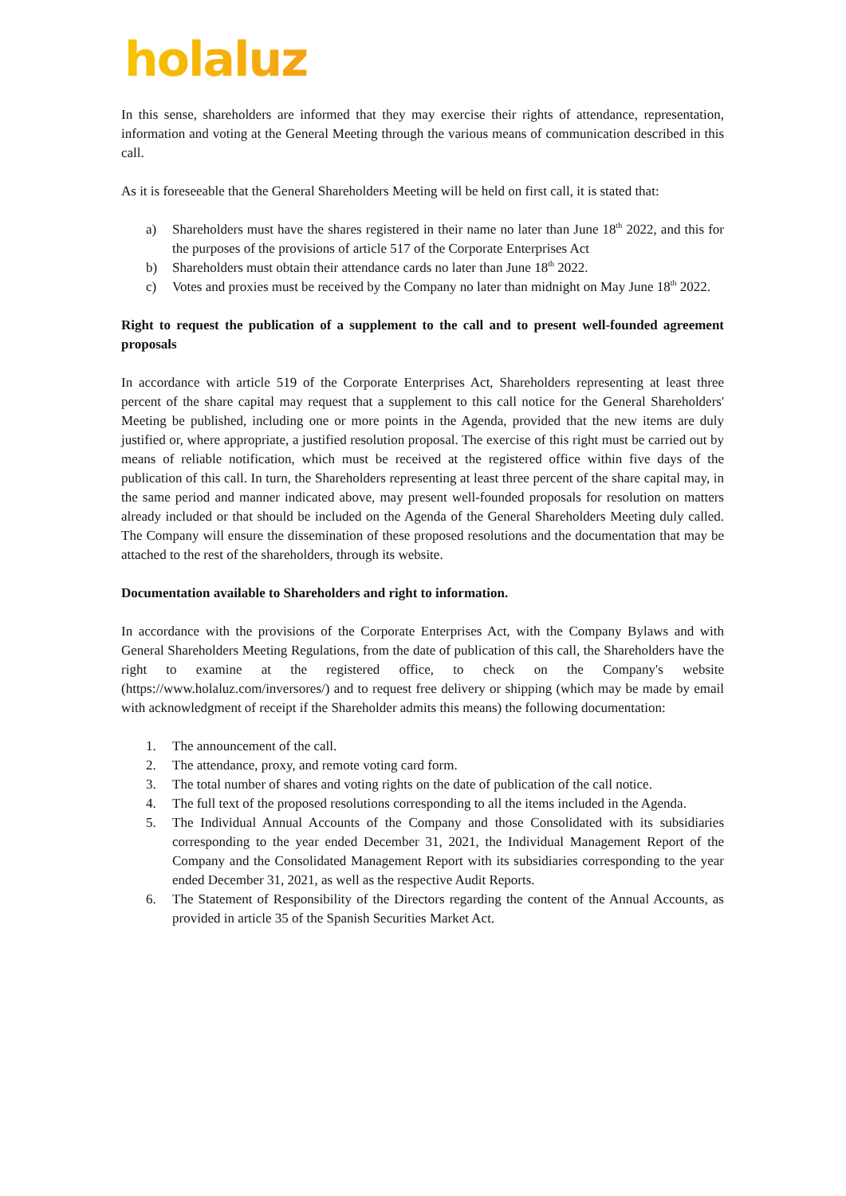holaluz
In this sense, shareholders are informed that they may exercise their rights of attendance, representation, information and voting at the General Meeting through the various means of communication described in this call.
As it is foreseeable that the General Shareholders Meeting will be held on first call, it is stated that:
a) Shareholders must have the shares registered in their name no later than June 18<sup>th</sup> 2022, and this for the purposes of the provisions of article 517 of the Corporate Enterprises Act
b) Shareholders must obtain their attendance cards no later than June 18<sup>th</sup> 2022.
c) Votes and proxies must be received by the Company no later than midnight on May June 18<sup>th</sup> 2022.
Right to request the publication of a supplement to the call and to present well-founded agreement proposals
In accordance with article 519 of the Corporate Enterprises Act, Shareholders representing at least three percent of the share capital may request that a supplement to this call notice for the General Shareholders' Meeting be published, including one or more points in the Agenda, provided that the new items are duly justified or, where appropriate, a justified resolution proposal. The exercise of this right must be carried out by means of reliable notification, which must be received at the registered office within five days of the publication of this call. In turn, the Shareholders representing at least three percent of the share capital may, in the same period and manner indicated above, may present well-founded proposals for resolution on matters already included or that should be included on the Agenda of the General Shareholders Meeting duly called. The Company will ensure the dissemination of these proposed resolutions and the documentation that may be attached to the rest of the shareholders, through its website.
Documentation available to Shareholders and right to information.
In accordance with the provisions of the Corporate Enterprises Act, with the Company Bylaws and with General Shareholders Meeting Regulations, from the date of publication of this call, the Shareholders have the right to examine at the registered office, to check on the Company's website (https://www.holaluz.com/inversores/) and to request free delivery or shipping (which may be made by email with acknowledgment of receipt if the Shareholder admits this means) the following documentation:
1. The announcement of the call.
2. The attendance, proxy, and remote voting card form.
3. The total number of shares and voting rights on the date of publication of the call notice.
4. The full text of the proposed resolutions corresponding to all the items included in the Agenda.
5. The Individual Annual Accounts of the Company and those Consolidated with its subsidiaries corresponding to the year ended December 31, 2021, the Individual Management Report of the Company and the Consolidated Management Report with its subsidiaries corresponding to the year ended December 31, 2021, as well as the respective Audit Reports.
6. The Statement of Responsibility of the Directors regarding the content of the Annual Accounts, as provided in article 35 of the Spanish Securities Market Act.